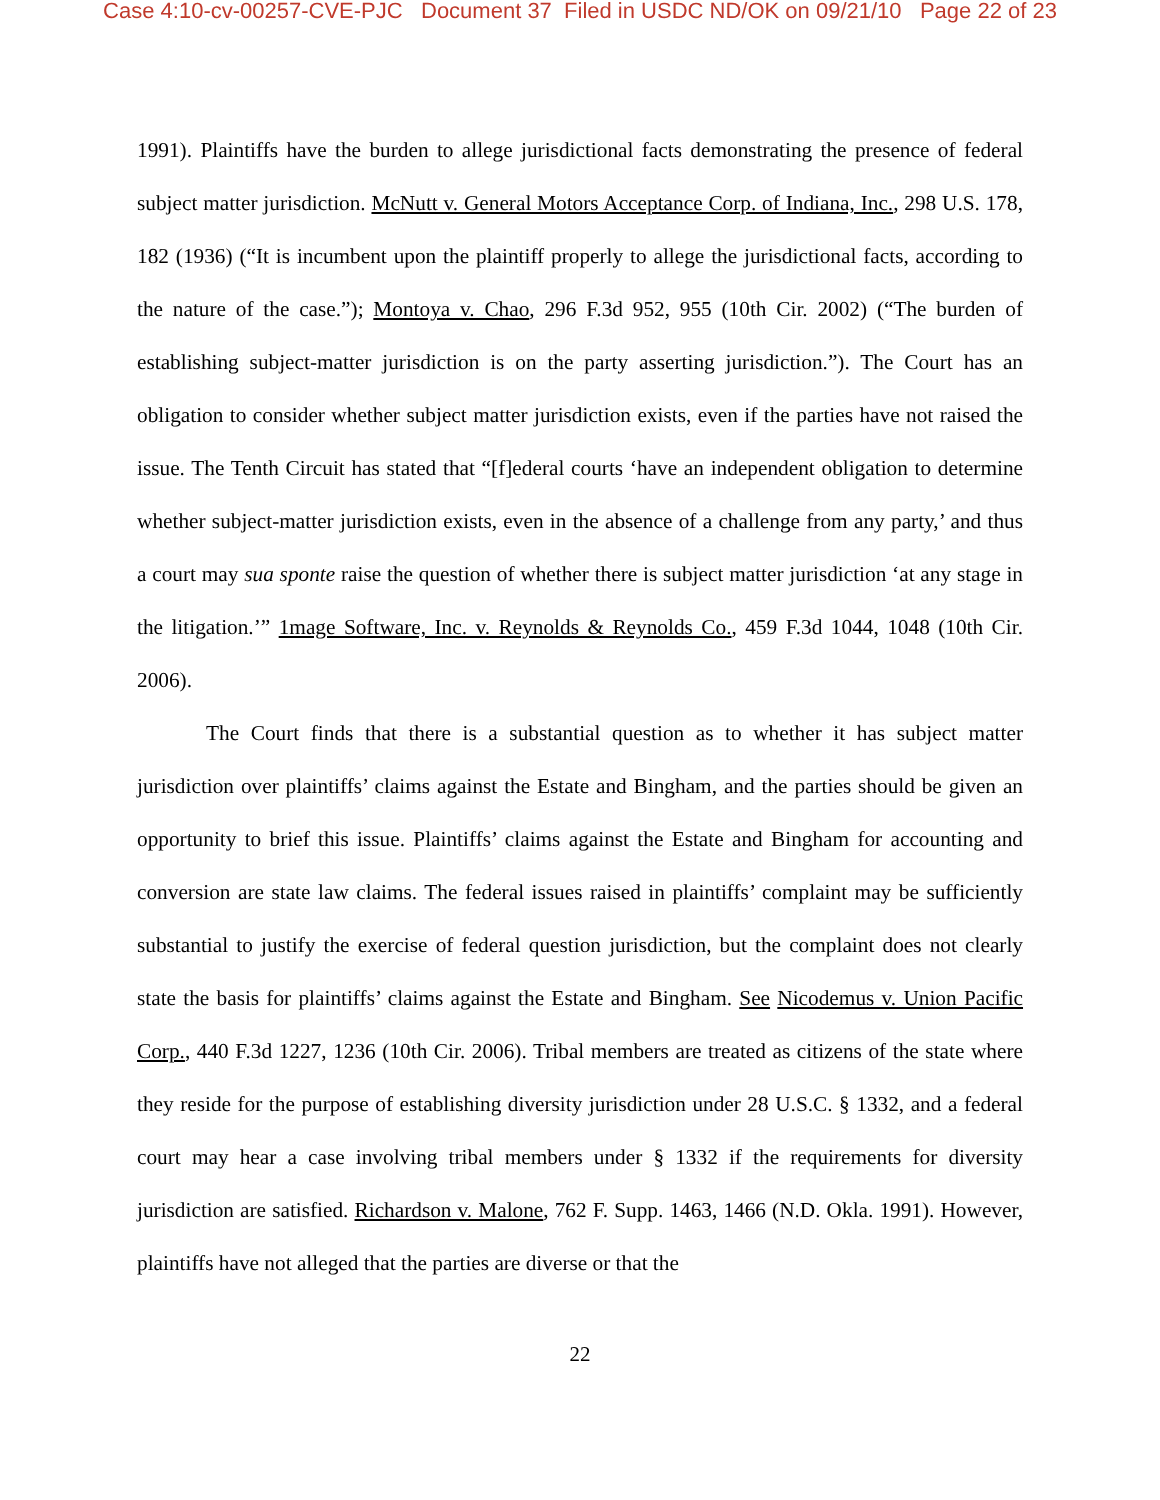Case 4:10-cv-00257-CVE-PJC Document 37 Filed in USDC ND/OK on 09/21/10 Page 22 of 23
1991). Plaintiffs have the burden to allege jurisdictional facts demonstrating the presence of federal subject matter jurisdiction. McNutt v. General Motors Acceptance Corp. of Indiana, Inc., 298 U.S. 178, 182 (1936) (“It is incumbent upon the plaintiff properly to allege the jurisdictional facts, according to the nature of the case.”); Montoya v. Chao, 296 F.3d 952, 955 (10th Cir. 2002) (“The burden of establishing subject-matter jurisdiction is on the party asserting jurisdiction.”). The Court has an obligation to consider whether subject matter jurisdiction exists, even if the parties have not raised the issue. The Tenth Circuit has stated that “[f]ederal courts ‘have an independent obligation to determine whether subject-matter jurisdiction exists, even in the absence of a challenge from any party,’ and thus a court may sua sponte raise the question of whether there is subject matter jurisdiction ‘at any stage in the litigation.’” 1mage Software, Inc. v. Reynolds & Reynolds Co., 459 F.3d 1044, 1048 (10th Cir. 2006).
The Court finds that there is a substantial question as to whether it has subject matter jurisdiction over plaintiffs’ claims against the Estate and Bingham, and the parties should be given an opportunity to brief this issue. Plaintiffs’ claims against the Estate and Bingham for accounting and conversion are state law claims. The federal issues raised in plaintiffs’ complaint may be sufficiently substantial to justify the exercise of federal question jurisdiction, but the complaint does not clearly state the basis for plaintiffs’ claims against the Estate and Bingham. See Nicodemus v. Union Pacific Corp., 440 F.3d 1227, 1236 (10th Cir. 2006). Tribal members are treated as citizens of the state where they reside for the purpose of establishing diversity jurisdiction under 28 U.S.C. § 1332, and a federal court may hear a case involving tribal members under § 1332 if the requirements for diversity jurisdiction are satisfied. Richardson v. Malone, 762 F. Supp. 1463, 1466 (N.D. Okla. 1991). However, plaintiffs have not alleged that the parties are diverse or that the
22